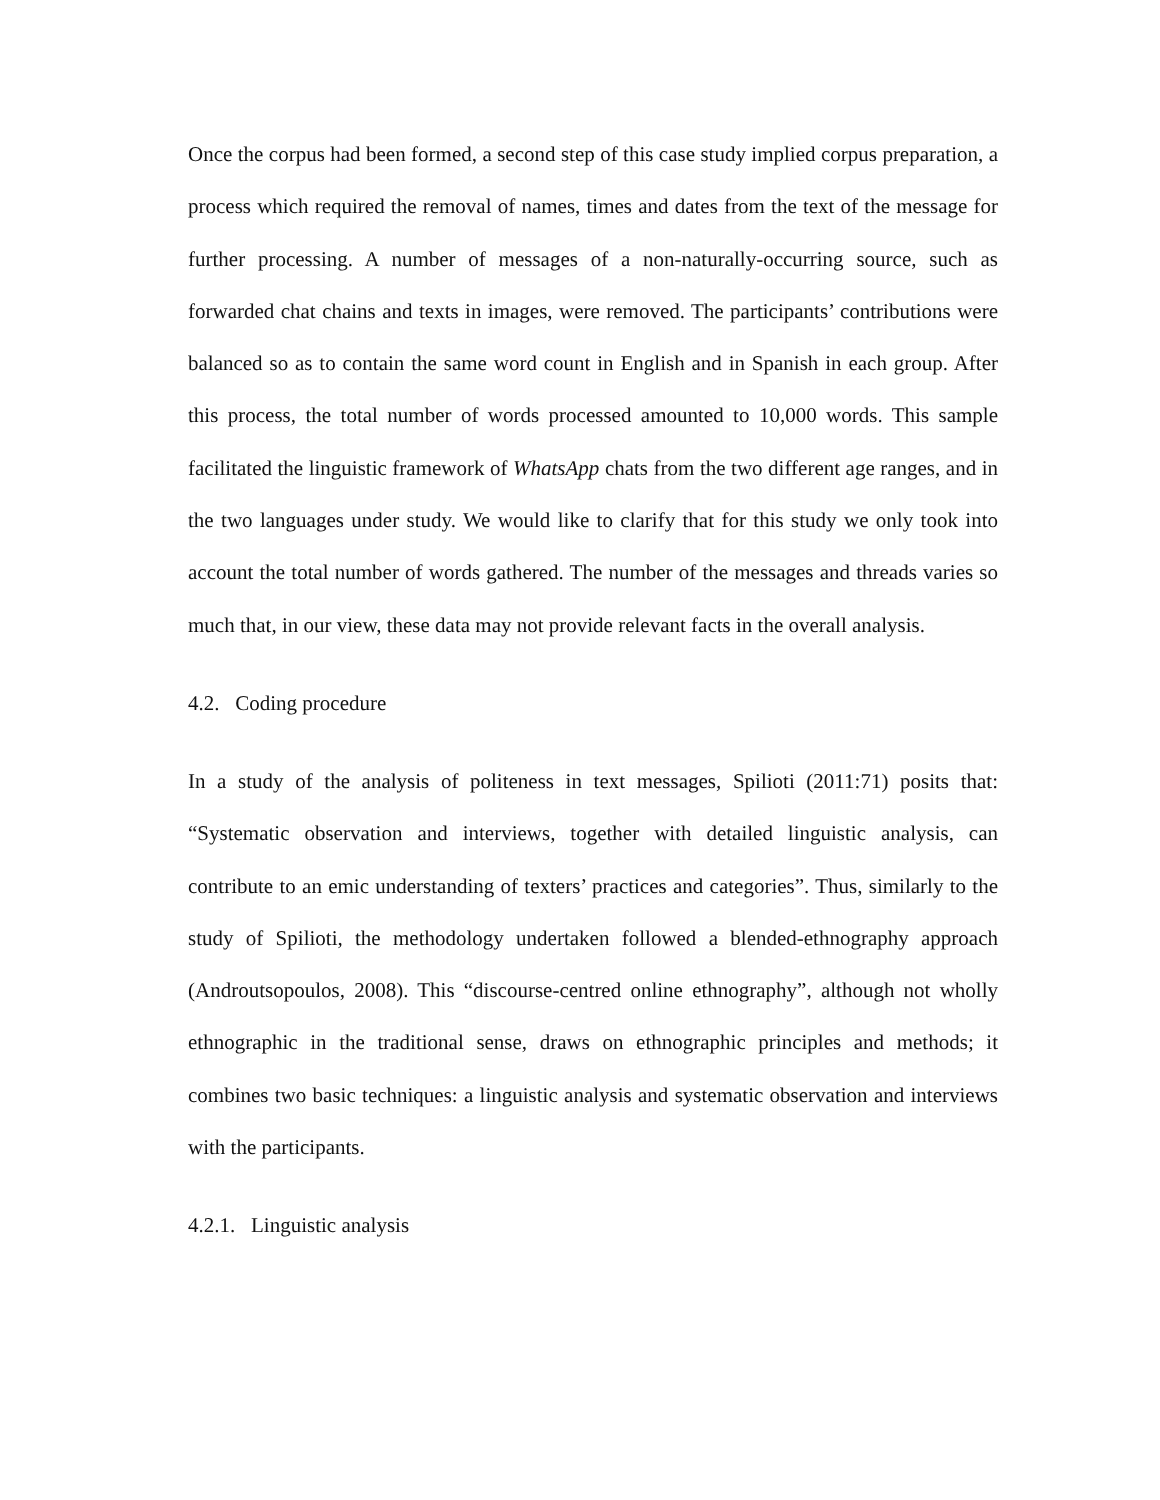Once the corpus had been formed, a second step of this case study implied corpus preparation, a process which required the removal of names, times and dates from the text of the message for further processing. A number of messages of a non-naturally-occurring source, such as forwarded chat chains and texts in images, were removed. The participants’ contributions were balanced so as to contain the same word count in English and in Spanish in each group. After this process, the total number of words processed amounted to 10,000 words. This sample facilitated the linguistic framework of WhatsApp chats from the two different age ranges, and in the two languages under study. We would like to clarify that for this study we only took into account the total number of words gathered. The number of the messages and threads varies so much that, in our view, these data may not provide relevant facts in the overall analysis.
4.2. Coding procedure
In a study of the analysis of politeness in text messages, Spilioti (2011:71) posits that: “Systematic observation and interviews, together with detailed linguistic analysis, can contribute to an emic understanding of texters’ practices and categories”. Thus, similarly to the study of Spilioti, the methodology undertaken followed a blended-ethnography approach (Androutsopoulos, 2008). This “discourse-centred online ethnography”, although not wholly ethnographic in the traditional sense, draws on ethnographic principles and methods; it combines two basic techniques: a linguistic analysis and systematic observation and interviews with the participants.
4.2.1. Linguistic analysis